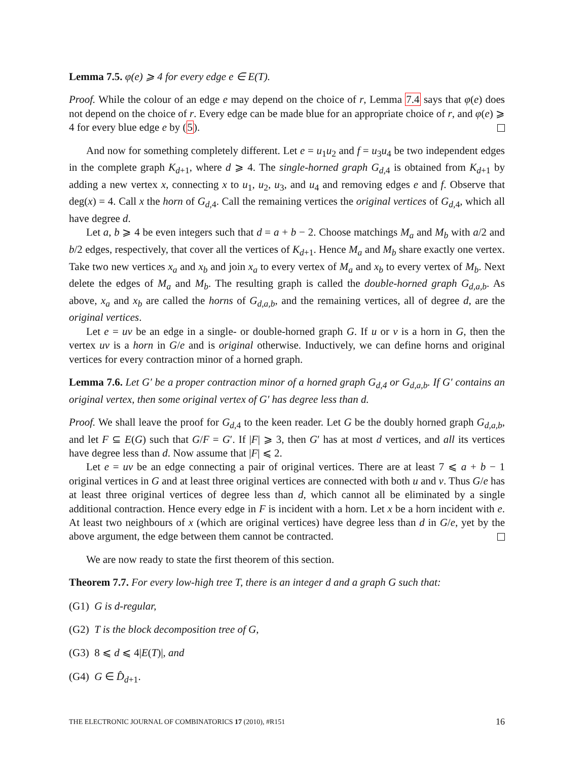Lemma 7.5. φ(e) ⩾ 4 for every edge e ∈ E(T).
Proof. While the colour of an edge e may depend on the choice of r, Lemma 7.4 says that φ(e) does not depend on the choice of r. Every edge can be made blue for an appropriate choice of r, and φ(e) ⩾ 4 for every blue edge e by (5).
And now for something completely different. Let e = u<sub>1</sub>u<sub>2</sub> and f = u<sub>3</sub>u<sub>4</sub> be two independent edges in the complete graph K<sub>d+1</sub>, where d ⩾ 4. The single-horned graph G<sub>d,4</sub> is obtained from K<sub>d+1</sub> by adding a new vertex x, connecting x to u<sub>1</sub>, u<sub>2</sub>, u<sub>3</sub>, and u<sub>4</sub> and removing edges e and f. Observe that deg(x) = 4. Call x the horn of G<sub>d,4</sub>. Call the remaining vertices the original vertices of G<sub>d,4</sub>, which all have degree d.
Let a, b ⩾ 4 be even integers such that d = a + b − 2. Choose matchings M<sub>a</sub> and M<sub>b</sub> with a/2 and b/2 edges, respectively, that cover all the vertices of K<sub>d+1</sub>. Hence M<sub>a</sub> and M<sub>b</sub> share exactly one vertex. Take two new vertices x<sub>a</sub> and x<sub>b</sub> and join x<sub>a</sub> to every vertex of M<sub>a</sub> and x<sub>b</sub> to every vertex of M<sub>b</sub>. Next delete the edges of M<sub>a</sub> and M<sub>b</sub>. The resulting graph is called the double-horned graph G<sub>d,a,b</sub>. As above, x<sub>a</sub> and x<sub>b</sub> are called the horns of G<sub>d,a,b</sub>, and the remaining vertices, all of degree d, are the original vertices.
Let e = uv be an edge in a single- or double-horned graph G. If u or v is a horn in G, then the vertex uv is a horn in G/e and is original otherwise. Inductively, we can define horns and original vertices for every contraction minor of a horned graph.
Lemma 7.6. Let G′ be a proper contraction minor of a horned graph G<sub>d,4</sub> or G<sub>d,a,b</sub>. If G′ contains an original vertex, then some original vertex of G′ has degree less than d.
Proof. We shall leave the proof for G<sub>d,4</sub> to the keen reader. Let G be the doubly horned graph G<sub>d,a,b</sub>, and let F ⊆ E(G) such that G/F = G′. If |F| ⩾ 3, then G′ has at most d vertices, and all its vertices have degree less than d. Now assume that |F| ⩽ 2.
Let e = uv be an edge connecting a pair of original vertices. There are at least 7 ⩽ a + b − 1 original vertices in G and at least three original vertices are connected with both u and v. Thus G/e has at least three original vertices of degree less than d, which cannot all be eliminated by a single additional contraction. Hence every edge in F is incident with a horn. Let x be a horn incident with e. At least two neighbours of x (which are original vertices) have degree less than d in G/e, yet by the above argument, the edge between them cannot be contracted.
We are now ready to state the first theorem of this section.
Theorem 7.7. For every low-high tree T, there is an integer d and a graph G such that:
(G1) G is d-regular,
(G2) T is the block decomposition tree of G,
(G3) 8 ⩽ d ⩽ 4|E(T)|, and
(G4) G ∈ D̂<sub>d+1</sub>.
THE ELECTRONIC JOURNAL OF COMBINATORICS 17 (2010), #R151 16